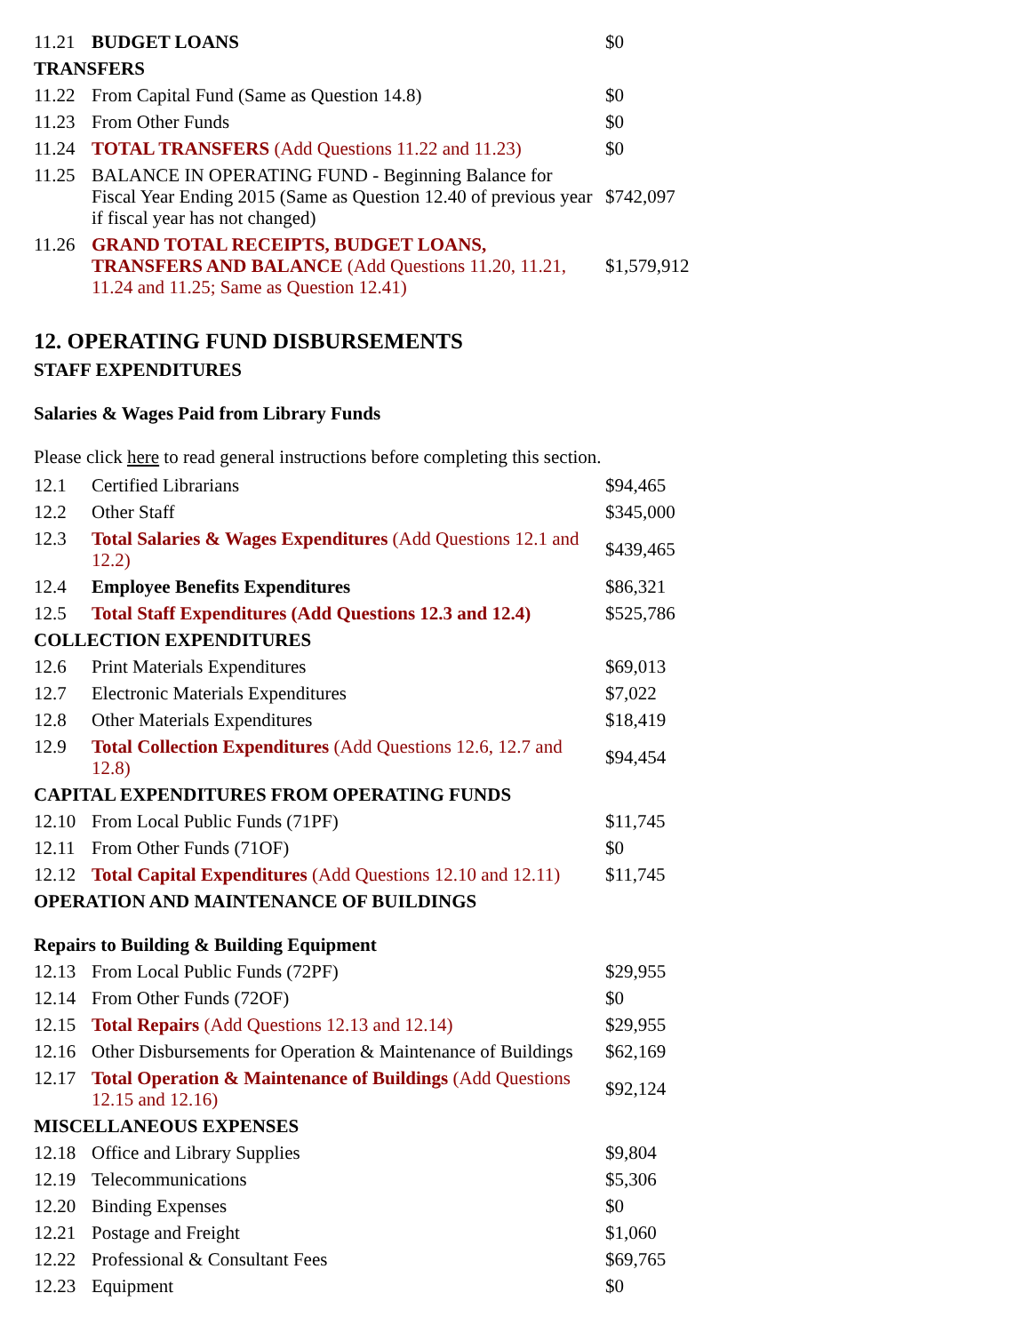| 11.21 | BUDGET LOANS | $0 |
| TRANSFERS | | |
| 11.22 | From Capital Fund (Same as Question 14.8) | $0 |
| 11.23 | From Other Funds | $0 |
| 11.24 | TOTAL TRANSFERS (Add Questions 11.22 and 11.23) | $0 |
| 11.25 | BALANCE IN OPERATING FUND - Beginning Balance for Fiscal Year Ending 2015 (Same as Question 12.40 of previous year if fiscal year has not changed) | $742,097 |
| 11.26 | GRAND TOTAL RECEIPTS, BUDGET LOANS, TRANSFERS AND BALANCE (Add Questions 11.20, 11.21, 11.24 and 11.25; Same as Question 12.41) | $1,579,912 |
12. OPERATING FUND DISBURSEMENTS
STAFF EXPENDITURES
Salaries & Wages Paid from Library Funds
Please click here to read general instructions before completing this section.
| 12.1 | Certified Librarians | $94,465 |
| 12.2 | Other Staff | $345,000 |
| 12.3 | Total Salaries & Wages Expenditures (Add Questions 12.1 and 12.2) | $439,465 |
| 12.4 | Employee Benefits Expenditures | $86,321 |
| 12.5 | Total Staff Expenditures (Add Questions 12.3 and 12.4) | $525,786 |
| COLLECTION EXPENDITURES | | |
| 12.6 | Print Materials Expenditures | $69,013 |
| 12.7 | Electronic Materials Expenditures | $7,022 |
| 12.8 | Other Materials Expenditures | $18,419 |
| 12.9 | Total Collection Expenditures (Add Questions 12.6, 12.7 and 12.8) | $94,454 |
| CAPITAL EXPENDITURES FROM OPERATING FUNDS | | |
| 12.10 | From Local Public Funds (71PF) | $11,745 |
| 12.11 | From Other Funds (71OF) | $0 |
| 12.12 | Total Capital Expenditures (Add Questions 12.10 and 12.11) | $11,745 |
| OPERATION AND MAINTENANCE OF BUILDINGS | | |
| Repairs to Building & Building Equipment | | |
| 12.13 | From Local Public Funds (72PF) | $29,955 |
| 12.14 | From Other Funds (72OF) | $0 |
| 12.15 | Total Repairs (Add Questions 12.13 and 12.14) | $29,955 |
| 12.16 | Other Disbursements for Operation & Maintenance of Buildings | $62,169 |
| 12.17 | Total Operation & Maintenance of Buildings (Add Questions 12.15 and 12.16) | $92,124 |
| MISCELLANEOUS EXPENSES | | |
| 12.18 | Office and Library Supplies | $9,804 |
| 12.19 | Telecommunications | $5,306 |
| 12.20 | Binding Expenses | $0 |
| 12.21 | Postage and Freight | $1,060 |
| 12.22 | Professional & Consultant Fees | $69,765 |
| 12.23 | Equipment | $0 |